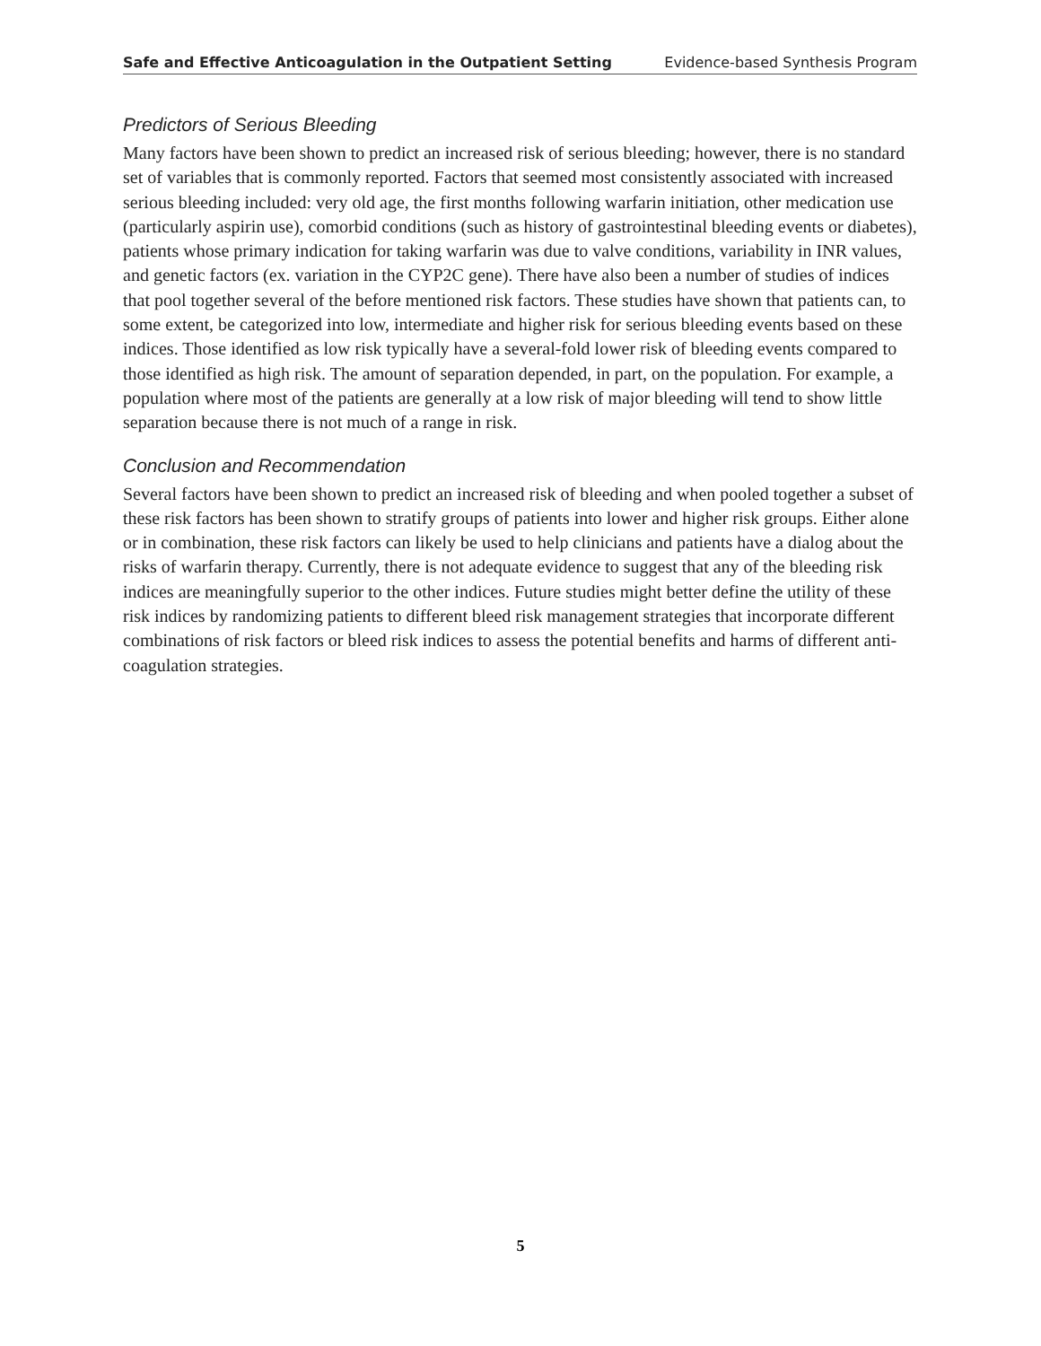Safe and Effective Anticoagulation in the Outpatient Setting Evidence-based Synthesis Program
Predictors of Serious Bleeding
Many factors have been shown to predict an increased risk of serious bleeding; however, there is no standard set of variables that is commonly reported. Factors that seemed most consistently associated with increased serious bleeding included: very old age, the first months following warfarin initiation, other medication use (particularly aspirin use), comorbid conditions (such as history of gastrointestinal bleeding events or diabetes), patients whose primary indication for taking warfarin was due to valve conditions, variability in INR values, and genetic factors (ex. variation in the CYP2C gene). There have also been a number of studies of indices that pool together several of the before mentioned risk factors. These studies have shown that patients can, to some extent, be categorized into low, intermediate and higher risk for serious bleeding events based on these indices. Those identified as low risk typically have a several-fold lower risk of bleeding events compared to those identified as high risk. The amount of separation depended, in part, on the population. For example, a population where most of the patients are generally at a low risk of major bleeding will tend to show little separation because there is not much of a range in risk.
Conclusion and Recommendation
Several factors have been shown to predict an increased risk of bleeding and when pooled together a subset of these risk factors has been shown to stratify groups of patients into lower and higher risk groups. Either alone or in combination, these risk factors can likely be used to help clinicians and patients have a dialog about the risks of warfarin therapy. Currently, there is not adequate evidence to suggest that any of the bleeding risk indices are meaningfully superior to the other indices. Future studies might better define the utility of these risk indices by randomizing patients to different bleed risk management strategies that incorporate different combinations of risk factors or bleed risk indices to assess the potential benefits and harms of different anti-coagulation strategies.
5